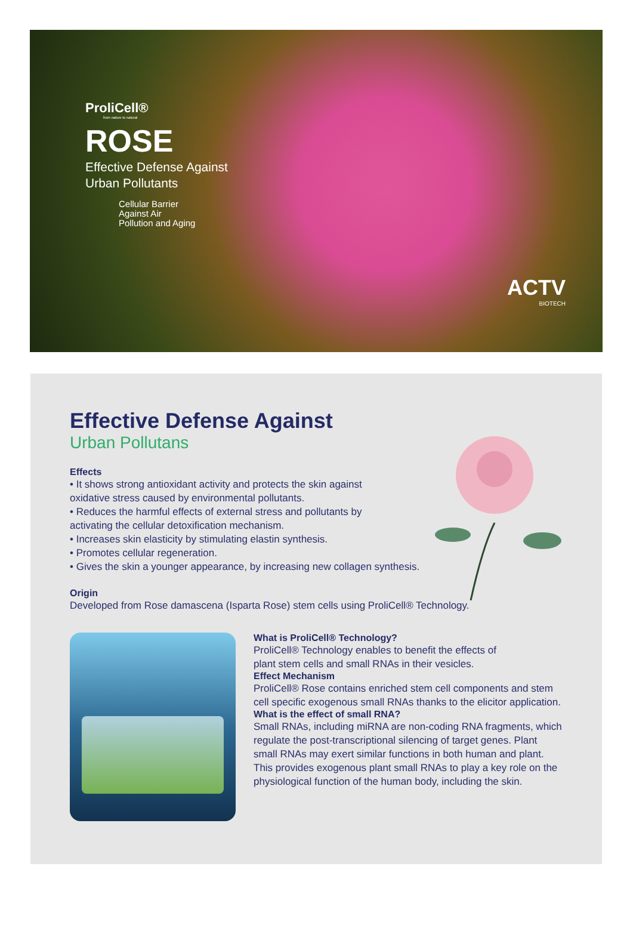ProliCell®
from nature to natural
ROSE
Effective Defense Against
Urban Pollutants
Cellular Barrier
Against Air
Pollution and Aging
ACTV
BIOTECH
Effective Defense Against
Urban Pollutans
Effects
• It shows strong antioxidant activity and protects the skin against
oxidative stress caused by environmental pollutants.
• Reduces the harmful effects of external stress and pollutants by
activating the cellular detoxification mechanism.
• Increases skin elasticity by stimulating elastin synthesis.
• Promotes cellular regeneration.
• Gives the skin a younger appearance, by increasing new collagen synthesis.
Origin
Developed from Rose damascena (Isparta Rose) stem cells using ProliCell® Technology.
What is ProliCell® Technology?
ProliCell® Technology enables to benefit the effects of
plant stem cells and small RNAs in their vesicles.
Effect Mechanism
ProliCell® Rose contains enriched stem cell components and stem cell specific exogenous small RNAs thanks to the elicitor application.
What is the effect of small RNA?
Small RNAs, including miRNA are non-coding RNA fragments, which regulate the post-transcriptional silencing of target genes. Plant small RNAs may exert similar functions in both human and plant. This provides exogenous plant small RNAs to play a key role on the physiological function of the human body, including the skin.